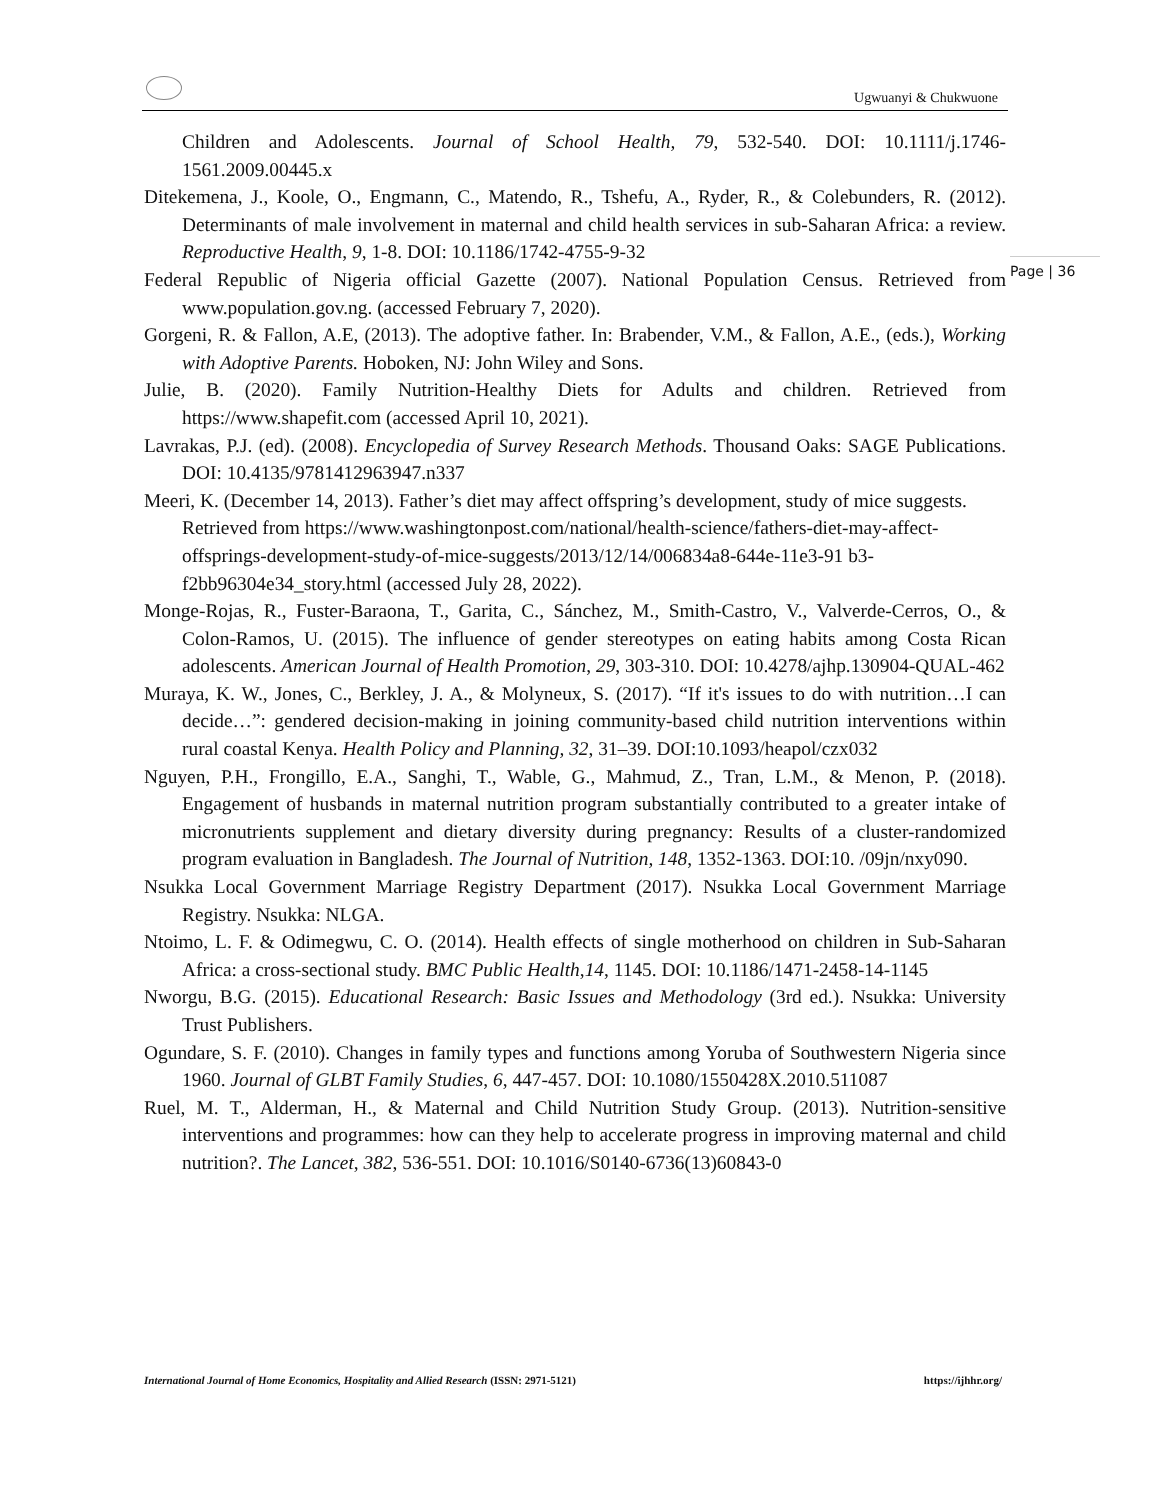Ugwuanyi & Chukwuone
Page | 36
Children and Adolescents. Journal of School Health, 79, 532-540. DOI: 10.1111/j.1746-1561.2009.00445.x
Ditekemena, J., Koole, O., Engmann, C., Matendo, R., Tshefu, A., Ryder, R., & Colebunders, R. (2012). Determinants of male involvement in maternal and child health services in sub-Saharan Africa: a review. Reproductive Health, 9, 1-8. DOI: 10.1186/1742-4755-9-32
Federal Republic of Nigeria official Gazette (2007). National Population Census. Retrieved from www.population.gov.ng. (accessed February 7, 2020).
Gorgeni, R. & Fallon, A.E, (2013). The adoptive father. In: Brabender, V.M., & Fallon, A.E., (eds.), Working with Adoptive Parents. Hoboken, NJ: John Wiley and Sons.
Julie, B. (2020). Family Nutrition-Healthy Diets for Adults and children. Retrieved from https://www.shapefit.com (accessed April 10, 2021).
Lavrakas, P.J. (ed). (2008). Encyclopedia of Survey Research Methods. Thousand Oaks: SAGE Publications. DOI: 10.4135/9781412963947.n337
Meeri, K. (December 14, 2013). Father’s diet may affect offspring’s development, study of mice suggests. Retrieved from https://www.washingtonpost.com/national/health-science/fathers-diet-may-affect-offsprings-development-study-of-mice-suggests/2013/12/14/006834a8-644e-11e3-91 b3-f2bb96304e34_story.html (accessed July 28, 2022).
Monge-Rojas, R., Fuster-Baraona, T., Garita, C., Sánchez, M., Smith-Castro, V., Valverde-Cerros, O., & Colon-Ramos, U. (2015). The influence of gender stereotypes on eating habits among Costa Rican adolescents. American Journal of Health Promotion, 29, 303-310. DOI: 10.4278/ajhp.130904-QUAL-462
Muraya, K. W., Jones, C., Berkley, J. A., & Molyneux, S. (2017). “If it's issues to do with nutrition…I can decide…”: gendered decision-making in joining community-based child nutrition interventions within rural coastal Kenya. Health Policy and Planning, 32, 31–39. DOI:10.1093/heapol/czx032
Nguyen, P.H., Frongillo, E.A., Sanghi, T., Wable, G., Mahmud, Z., Tran, L.M., & Menon, P. (2018). Engagement of husbands in maternal nutrition program substantially contributed to a greater intake of micronutrients supplement and dietary diversity during pregnancy: Results of a cluster-randomized program evaluation in Bangladesh. The Journal of Nutrition, 148, 1352-1363. DOI:10. /09jn/nxy090.
Nsukka Local Government Marriage Registry Department (2017). Nsukka Local Government Marriage Registry. Nsukka: NLGA.
Ntoimo, L. F. & Odimegwu, C. O. (2014). Health effects of single motherhood on children in Sub-Saharan Africa: a cross-sectional study. BMC Public Health,14, 1145. DOI: 10.1186/1471-2458-14-1145
Nworgu, B.G. (2015). Educational Research: Basic Issues and Methodology (3rd ed.). Nsukka: University Trust Publishers.
Ogundare, S. F. (2010). Changes in family types and functions among Yoruba of Southwestern Nigeria since 1960. Journal of GLBT Family Studies, 6, 447-457. DOI: 10.1080/1550428X.2010.511087
Ruel, M. T., Alderman, H., & Maternal and Child Nutrition Study Group. (2013). Nutrition-sensitive interventions and programmes: how can they help to accelerate progress in improving maternal and child nutrition?. The Lancet, 382, 536-551. DOI: 10.1016/S0140-6736(13)60843-0
International Journal of Home Economics, Hospitality and Allied Research (ISSN: 2971-5121) https://ijhhr.org/